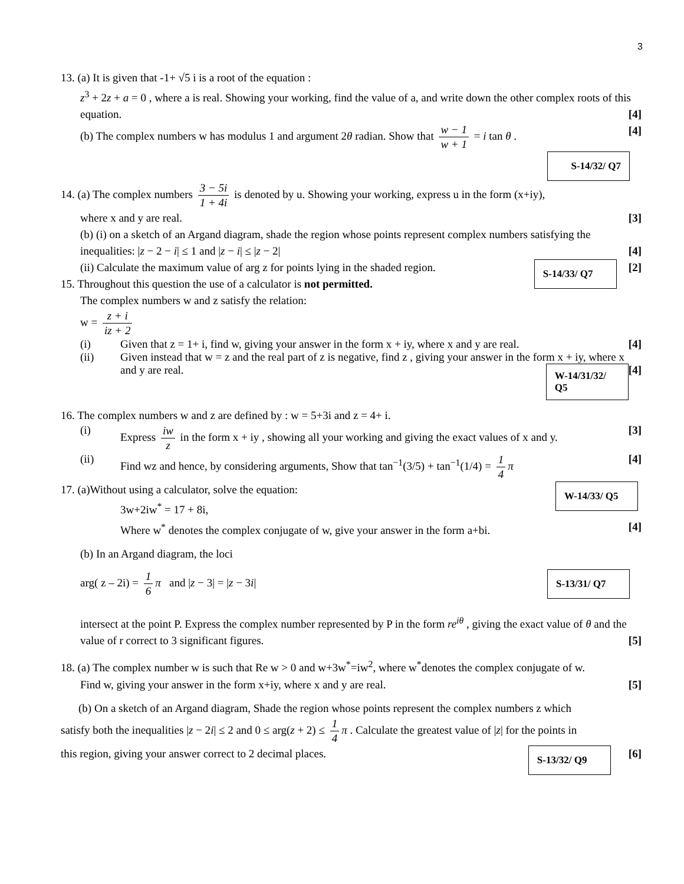3
13. (a) It is given that -1+ √5 i is a root of the equation :
z<sup>3</sup> + 2z + a = 0 , where a is real. Showing your working, find the value of a, and write down the other complex roots of this equation. [4]
(b) The complex numbers w has modulus 1 and argument 2θ radian. Show that w − 1 w + 1 = i tan θ . [4]
S-14/32/ Q7
14. (a) The complex numbers 3 − 5i 1 + 4i is denoted by u. Showing your working, express u in the form (x+iy),
where x and y are real. [3]
(b) (i) on a sketch of an Argand diagram, shade the region whose points represent complex numbers satisfying the
inequalities: |z − 2 − i| ≤ 1 and |z − i| ≤ |z − 2| [4]
(ii) Calculate the maximum value of arg z for points lying in the shaded region. [2] S-14/33/ Q7
15. Throughout this question the use of a calculator is not permitted.
The complex numbers w and z satisfy the relation:
w = z + i iz + 2
(i) Given that z = 1+ i, find w, giving your answer in the form x + iy, where x and y are real. [4]
(ii) Given instead that w = z and the real part of z is negative, find z , giving your answer in the form x + iy, where x and y are real. [4] W-14/31/32/ Q5
16. The complex numbers w and z are defined by : w = 5+3i and z = 4+ i.
(i) Express iw z in the form x + iy , showing all your working and giving the exact values of x and y. [3]
(ii) Find wz and hence, by considering arguments, Show that tan<sup>−1</sup>(3/5) + tan<sup>−1</sup>(1/4) = 1 4 π [4]
17. (a)Without using a calculator, solve the equation: W-14/33/ Q5
3w+2iw<sup>*</sup> = 17 + 8i,
Where w<sup>*</sup> denotes the complex conjugate of w, give your answer in the form a+bi. [4]
(b) In an Argand diagram, the loci
arg( z – 2i) = 1 6 π and |z − 3| = |z − 3i| S-13/31/ Q7
intersect at the point P. Express the complex number represented by P in the form re<sup>iθ</sup> , giving the exact value of θ and the value of r correct to 3 significant figures. [5]
18. (a) The complex number w is such that Re w > 0 and w+3w<sup>*</sup>=iw<sup>2</sup>, where w<sup>*</sup>denotes the complex conjugate of w.
Find w, giving your answer in the form x+iy, where x and y are real. [5]
(b) On a sketch of an Argand diagram, Shade the region whose points represent the complex numbers z which
satisfy both the inequalities |z − 2i| ≤ 2 and 0 ≤ arg(z + 2) ≤ 1 4 π . Calculate the greatest value of |z| for the points in
this region, giving your answer correct to 2 decimal places. [6] S-13/32/ Q9